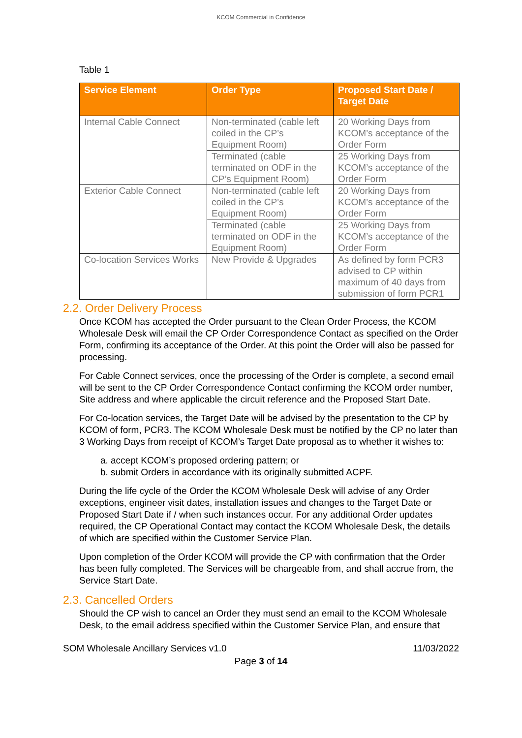KCOM Commercial in Confidence
Table 1
| Service Element | Order Type | Proposed Start Date / Target Date |
| --- | --- | --- |
| Internal Cable Connect | Non-terminated (cable left coiled in the CP’s Equipment Room) | 20 Working Days from KCOM’s acceptance of the Order Form |
| | Terminated (cable terminated on ODF in the CP’s Equipment Room) | 25 Working Days from KCOM’s acceptance of the Order Form |
| Exterior Cable Connect | Non-terminated (cable left coiled in the CP’s Equipment Room) | 20 Working Days from KCOM’s acceptance of the Order Form |
| | Terminated (cable terminated on ODF in the Equipment Room) | 25 Working Days from KCOM’s acceptance of the Order Form |
| Co-location Services Works | New Provide & Upgrades | As defined by form PCR3 advised to CP within maximum of 40 days from submission of form PCR1 |
2.2. Order Delivery Process
Once KCOM has accepted the Order pursuant to the Clean Order Process, the KCOM Wholesale Desk will email the CP Order Correspondence Contact as specified on the Order Form, confirming its acceptance of the Order. At this point the Order will also be passed for processing.
For Cable Connect services, once the processing of the Order is complete, a second email will be sent to the CP Order Correspondence Contact confirming the KCOM order number, Site address and where applicable the circuit reference and the Proposed Start Date.
For Co-location services, the Target Date will be advised by the presentation to the CP by KCOM of form, PCR3. The KCOM Wholesale Desk must be notified by the CP no later than 3 Working Days from receipt of KCOM’s Target Date proposal as to whether it wishes to:
a. accept KCOM’s proposed ordering pattern; or
b. submit Orders in accordance with its originally submitted ACPF.
During the life cycle of the Order the KCOM Wholesale Desk will advise of any Order exceptions, engineer visit dates, installation issues and changes to the Target Date or Proposed Start Date if / when such instances occur. For any additional Order updates required, the CP Operational Contact may contact the KCOM Wholesale Desk, the details of which are specified within the Customer Service Plan.
Upon completion of the Order KCOM will provide the CP with confirmation that the Order has been fully completed. The Services will be chargeable from, and shall accrue from, the Service Start Date.
2.3. Cancelled Orders
Should the CP wish to cancel an Order they must send an email to the KCOM Wholesale Desk, to the email address specified within the Customer Service Plan, and ensure that
SOM Wholesale Ancillary Services v1.0 11/03/2022
Page 3 of 14